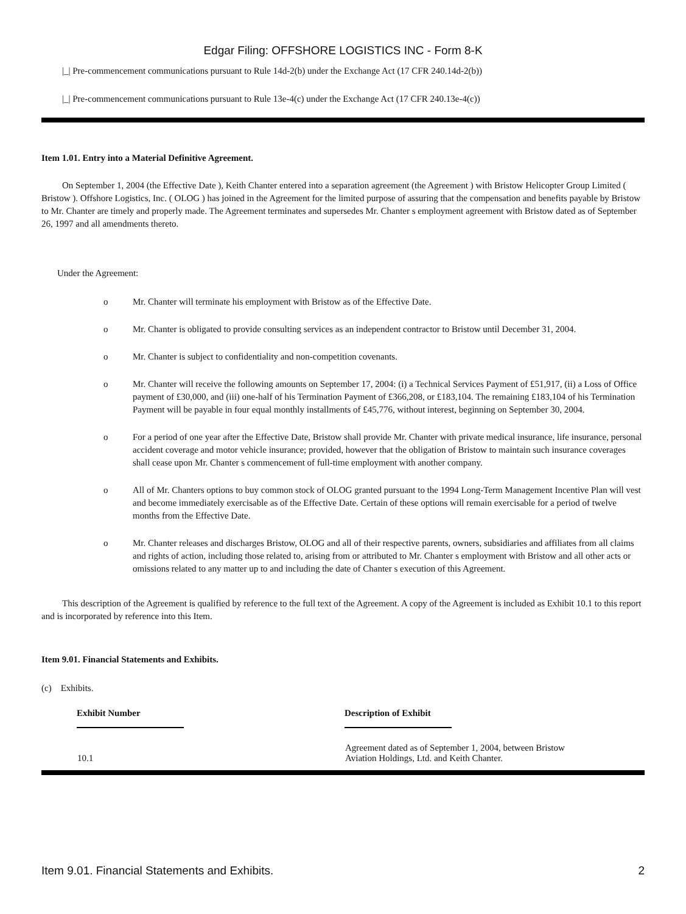Edgar Filing: OFFSHORE LOGISTICS INC - Form 8-K
|_| Pre-commencement communications pursuant to Rule 14d-2(b) under the Exchange Act (17 CFR 240.14d-2(b))
|_| Pre-commencement communications pursuant to Rule 13e-4(c) under the Exchange Act (17 CFR 240.13e-4(c))
Item 1.01. Entry into a Material Definitive Agreement.
On September 1, 2004 (the Effective Date ), Keith Chanter entered into a separation agreement (the Agreement ) with Bristow Helicopter Group Limited ( Bristow ). Offshore Logistics, Inc. ( OLOG ) has joined in the Agreement for the limited purpose of assuring that the compensation and benefits payable by Bristow to Mr. Chanter are timely and properly made. The Agreement terminates and supersedes Mr. Chanter s employment agreement with Bristow dated as of September 26, 1997 and all amendments thereto.
Under the Agreement:
o Mr. Chanter will terminate his employment with Bristow as of the Effective Date.
o Mr. Chanter is obligated to provide consulting services as an independent contractor to Bristow until December 31, 2004.
o Mr. Chanter is subject to confidentiality and non-competition covenants.
o Mr. Chanter will receive the following amounts on September 17, 2004: (i) a Technical Services Payment of £51,917, (ii) a Loss of Office payment of £30,000, and (iii) one-half of his Termination Payment of £366,208, or £183,104. The remaining £183,104 of his Termination Payment will be payable in four equal monthly installments of £45,776, without interest, beginning on September 30, 2004.
o For a period of one year after the Effective Date, Bristow shall provide Mr. Chanter with private medical insurance, life insurance, personal accident coverage and motor vehicle insurance; provided, however that the obligation of Bristow to maintain such insurance coverages shall cease upon Mr. Chanter s commencement of full-time employment with another company.
o All of Mr. Chanters options to buy common stock of OLOG granted pursuant to the 1994 Long-Term Management Incentive Plan will vest and become immediately exercisable as of the Effective Date. Certain of these options will remain exercisable for a period of twelve months from the Effective Date.
o Mr. Chanter releases and discharges Bristow, OLOG and all of their respective parents, owners, subsidiaries and affiliates from all claims and rights of action, including those related to, arising from or attributed to Mr. Chanter s employment with Bristow and all other acts or omissions related to any matter up to and including the date of Chanter s execution of this Agreement.
This description of the Agreement is qualified by reference to the full text of the Agreement. A copy of the Agreement is included as Exhibit 10.1 to this report and is incorporated by reference into this Item.
Item 9.01. Financial Statements and Exhibits.
(c) Exhibits.
| Exhibit Number | Description of Exhibit |
| --- | --- |
| 10.1 | Agreement dated as of September 1, 2004, between Bristow Aviation Holdings, Ltd. and Keith Chanter. |
Item 9.01. Financial Statements and Exhibits. 2